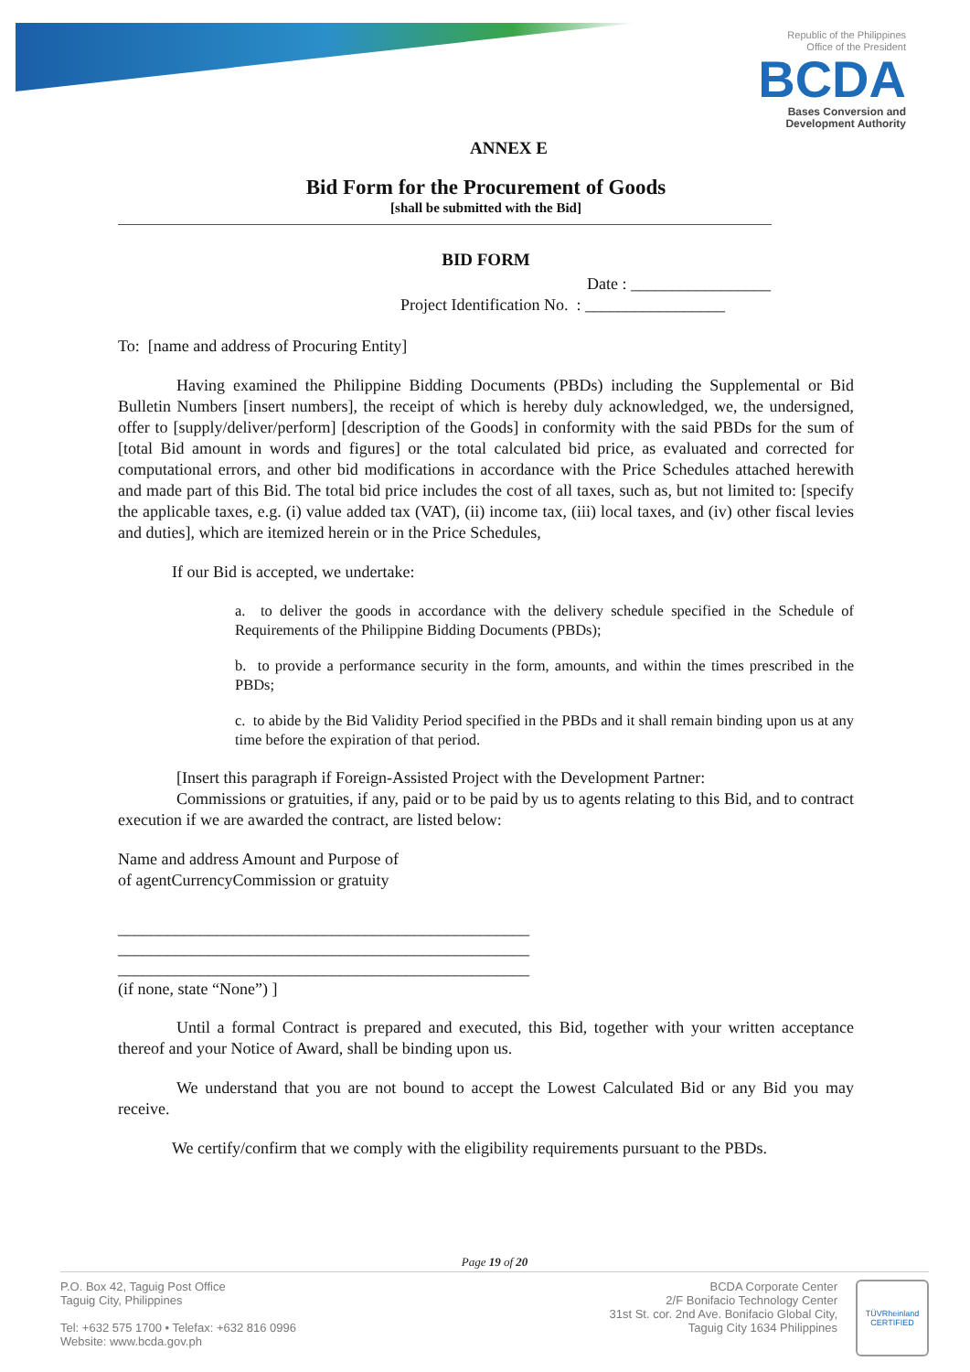Republic of the Philippines
Office of the President
BCDA
Bases Conversion and
Development Authority
ANNEX E
Bid Form for the Procurement of Goods
[shall be submitted with the Bid]
BID FORM
Date : _________________
Project Identification No. : _________________
To: [name and address of Procuring Entity]
Having examined the Philippine Bidding Documents (PBDs) including the Supplemental or Bid Bulletin Numbers [insert numbers], the receipt of which is hereby duly acknowledged, we, the undersigned, offer to [supply/deliver/perform] [description of the Goods] in conformity with the said PBDs for the sum of [total Bid amount in words and figures] or the total calculated bid price, as evaluated and corrected for computational errors, and other bid modifications in accordance with the Price Schedules attached herewith and made part of this Bid. The total bid price includes the cost of all taxes, such as, but not limited to: [specify the applicable taxes, e.g. (i) value added tax (VAT), (ii) income tax, (iii) local taxes, and (iv) other fiscal levies and duties], which are itemized herein or in the Price Schedules,
If our Bid is accepted, we undertake:
a. to deliver the goods in accordance with the delivery schedule specified in the Schedule of Requirements of the Philippine Bidding Documents (PBDs);
b. to provide a performance security in the form, amounts, and within the times prescribed in the PBDs;
c. to abide by the Bid Validity Period specified in the PBDs and it shall remain binding upon us at any time before the expiration of that period.
[Insert this paragraph if Foreign-Assisted Project with the Development Partner:
Commissions or gratuities, if any, paid or to be paid by us to agents relating to this Bid, and to contract execution if we are awarded the contract, are listed below:
Name and address Amount and Purpose of
of agentCurrencyCommission or gratuity
__________________________________________________
__________________________________________________
__________________________________________________
(if none, state “None”) ]
Until a formal Contract is prepared and executed, this Bid, together with your written acceptance thereof and your Notice of Award, shall be binding upon us.
We understand that you are not bound to accept the Lowest Calculated Bid or any Bid you may receive.
We certify/confirm that we comply with the eligibility requirements pursuant to the PBDs.
Page 19 of 20
P.O. Box 42, Taguig Post Office
Taguig City, Philippines
Tel: +632 575 1700 • Telefax: +632 816 0996
Website: www.bcda.gov.ph
BCDA Corporate Center
2/F Bonifacio Technology Center
31st St. cor. 2nd Ave. Bonifacio Global City,
Taguig City 1634 Philippines
TÜVRheinland
CERTIFIED